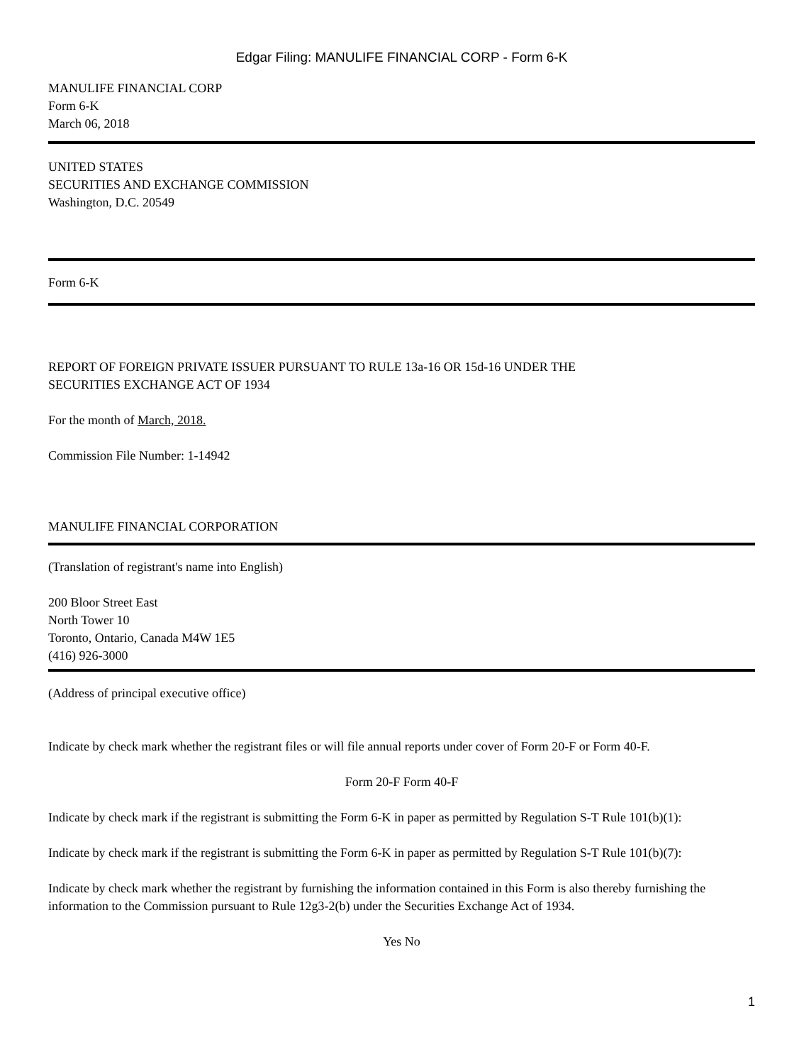Edgar Filing: MANULIFE FINANCIAL CORP - Form 6-K
MANULIFE FINANCIAL CORP
Form 6-K
March 06, 2018
UNITED STATES
SECURITIES AND EXCHANGE COMMISSION
Washington, D.C. 20549
Form 6-K
REPORT OF FOREIGN PRIVATE ISSUER PURSUANT TO RULE 13a-16 OR 15d-16 UNDER THE
SECURITIES EXCHANGE ACT OF 1934
For the month of March, 2018.
Commission File Number: 1-14942
MANULIFE FINANCIAL CORPORATION
(Translation of registrant's name into English)
200 Bloor Street East
North Tower 10
Toronto, Ontario, Canada M4W 1E5
(416) 926-3000
(Address of principal executive office)
Indicate by check mark whether the registrant files or will file annual reports under cover of Form 20-F or Form 40-F.
Form 20-F Form 40-F
Indicate by check mark if the registrant is submitting the Form 6-K in paper as permitted by Regulation S-T Rule 101(b)(1):
Indicate by check mark if the registrant is submitting the Form 6-K in paper as permitted by Regulation S-T Rule 101(b)(7):
Indicate by check mark whether the registrant by furnishing the information contained in this Form is also thereby furnishing the information to the Commission pursuant to Rule 12g3-2(b) under the Securities Exchange Act of 1934.
Yes No
1